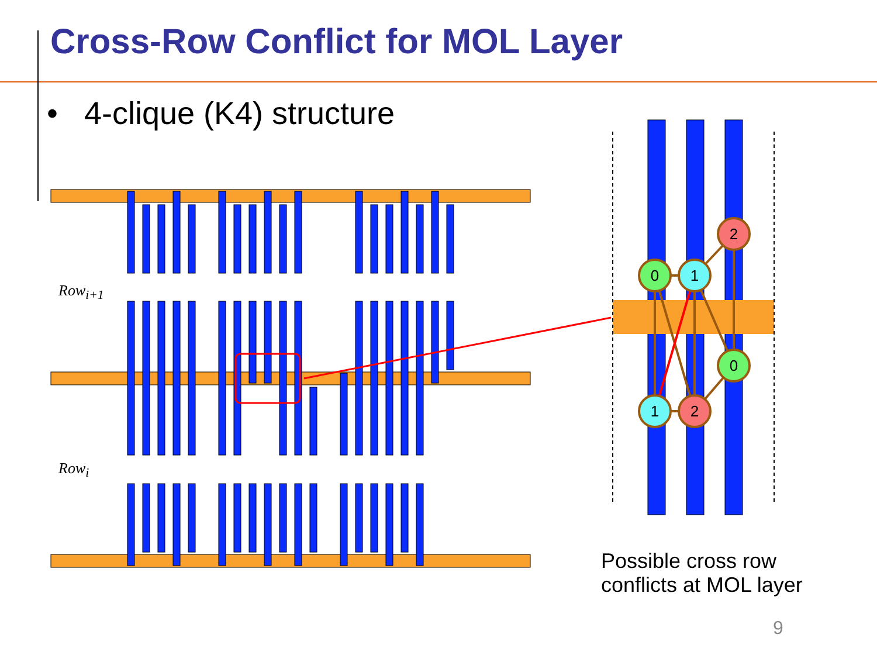Cross-Row Conflict for MOL Layer
• 4-clique (K4) structure
0
1
2
0
1
2
Row<sub>i+1</sub>
Row<sub>i</sub>
Possible cross row
conflicts at MOL layer
9